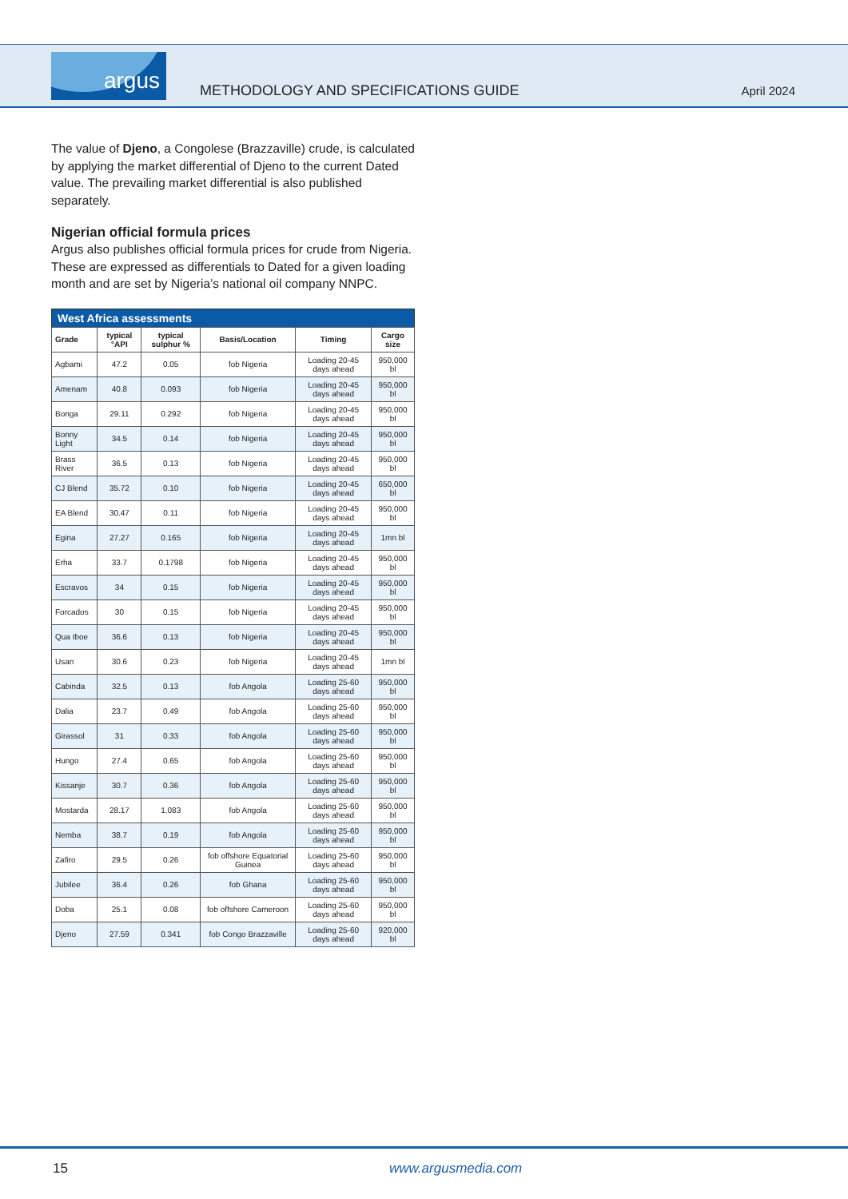argus
METHODOLOGY AND SPECIFICATIONS GUIDE
April 2024
The value of Djeno, a Congolese (Brazzaville) crude, is calculated by applying the market differential of Djeno to the current Dated value. The prevailing market differential is also published separately.
Nigerian official formula prices
Argus also publishes official formula prices for crude from Nigeria. These are expressed as differentials to Dated for a given loading month and are set by Nigeria’s national oil company NNPC.
West Africa assessments
| Grade | typical °API | typical sulphur % | Basis/Location | Timing | Cargo size |
| --- | --- | --- | --- | --- | --- |
| Agbami | 47.2 | 0.05 | fob Nigeria | Loading 20-45 days ahead | 950,000 bl |
| Amenam | 40.8 | 0.093 | fob Nigeria | Loading 20-45 days ahead | 950,000 bl |
| Bonga | 29.11 | 0.292 | fob Nigeria | Loading 20-45 days ahead | 950,000 bl |
| Bonny Light | 34.5 | 0.14 | fob Nigeria | Loading 20-45 days ahead | 950,000 bl |
| Brass River | 36.5 | 0.13 | fob Nigeria | Loading 20-45 days ahead | 950,000 bl |
| CJ Blend | 35.72 | 0.10 | fob Nigeria | Loading 20-45 days ahead | 650,000 bl |
| EA Blend | 30.47 | 0.11 | fob Nigeria | Loading 20-45 days ahead | 950,000 bl |
| Egina | 27.27 | 0.165 | fob Nigeria | Loading 20-45 days ahead | 1mn bl |
| Erha | 33.7 | 0.1798 | fob Nigeria | Loading 20-45 days ahead | 950,000 bl |
| Escravos | 34 | 0.15 | fob Nigeria | Loading 20-45 days ahead | 950,000 bl |
| Forcados | 30 | 0.15 | fob Nigeria | Loading 20-45 days ahead | 950,000 bl |
| Qua Iboe | 36.6 | 0.13 | fob Nigeria | Loading 20-45 days ahead | 950,000 bl |
| Usan | 30.6 | 0.23 | fob Nigeria | Loading 20-45 days ahead | 1mn bl |
| Cabinda | 32.5 | 0.13 | fob Angola | Loading 25-60 days ahead | 950,000 bl |
| Dalia | 23.7 | 0.49 | fob Angola | Loading 25-60 days ahead | 950,000 bl |
| Girassol | 31 | 0.33 | fob Angola | Loading 25-60 days ahead | 950,000 bl |
| Hungo | 27.4 | 0.65 | fob Angola | Loading 25-60 days ahead | 950,000 bl |
| Kissanje | 30.7 | 0.36 | fob Angola | Loading 25-60 days ahead | 950,000 bl |
| Mostarda | 28.17 | 1.083 | fob Angola | Loading 25-60 days ahead | 950,000 bl |
| Nemba | 38.7 | 0.19 | fob Angola | Loading 25-60 days ahead | 950,000 bl |
| Zafiro | 29.5 | 0.26 | fob offshore Equatorial Guinea | Loading 25-60 days ahead | 950,000 bl |
| Jubilee | 36.4 | 0.26 | fob Ghana | Loading 25-60 days ahead | 950,000 bl |
| Doba | 25.1 | 0.08 | fob offshore Cameroon | Loading 25-60 days ahead | 950,000 bl |
| Djeno | 27.59 | 0.341 | fob Congo Brazzaville | Loading 25-60 days ahead | 920,000 bl |
15 www.argusmedia.com